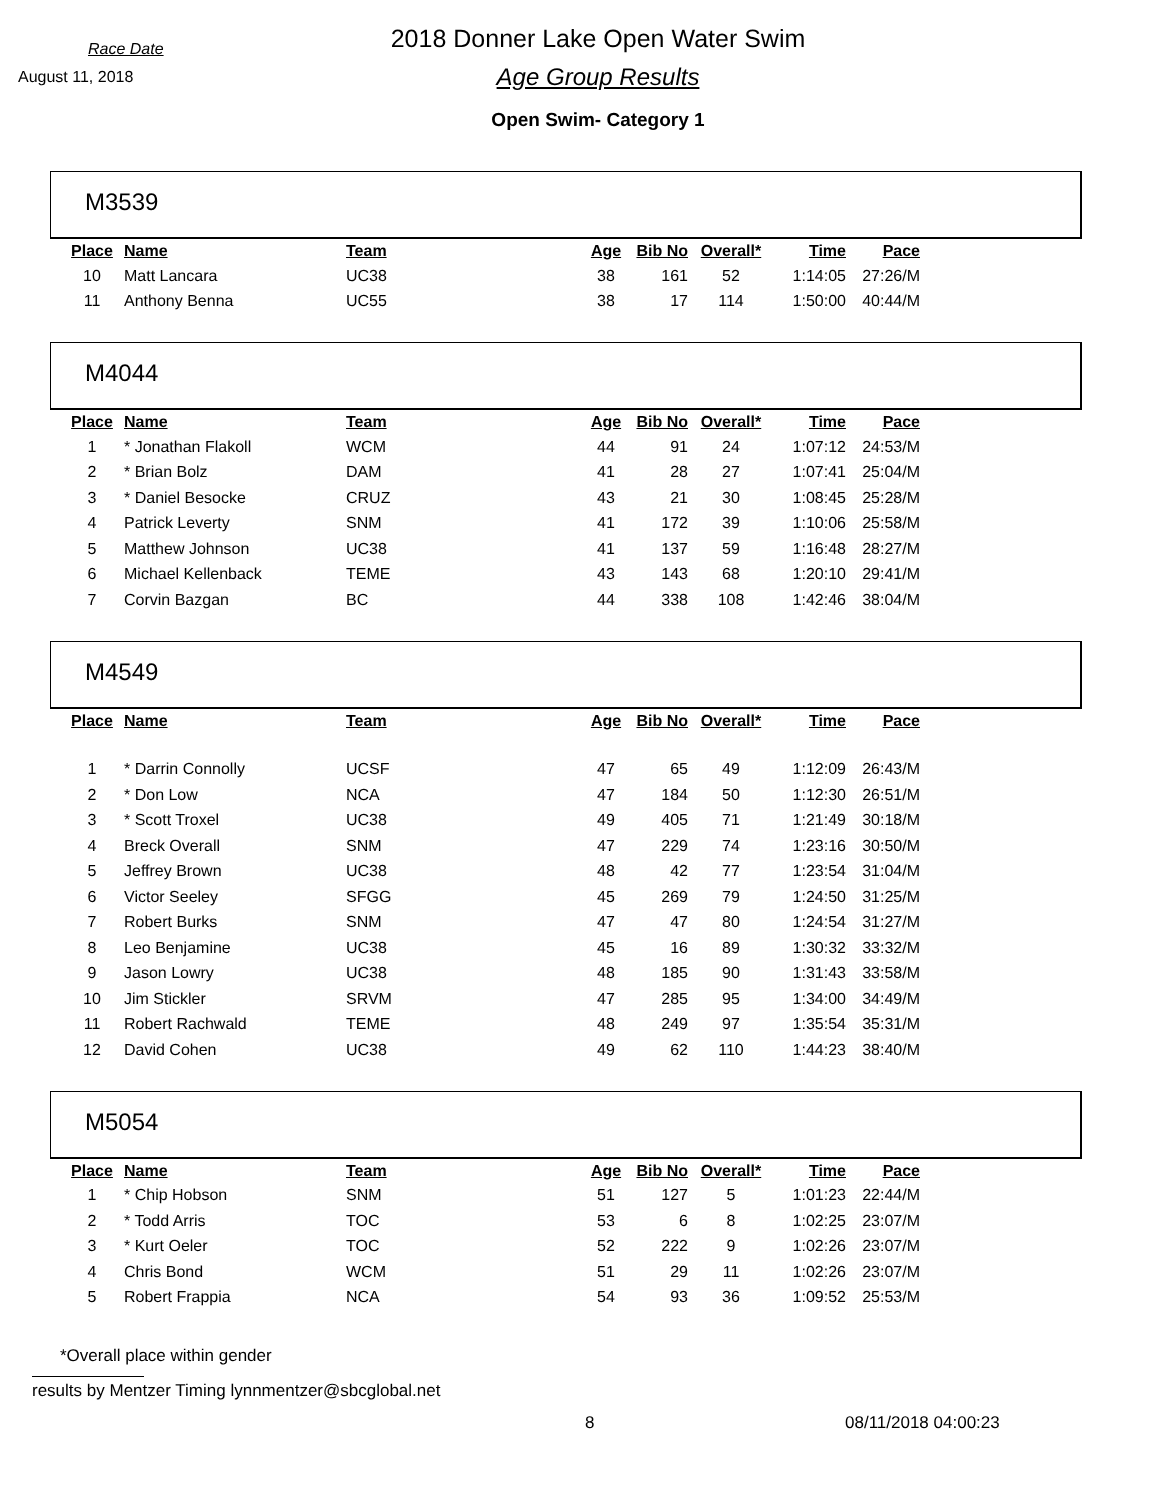Race Date
August 11, 2018
2018 Donner Lake Open Water Swim
Age Group Results
Open Swim- Category 1
M3539
| Place | Name | Team | Age | Bib No | Overall* | Time | Pace |
| --- | --- | --- | --- | --- | --- | --- | --- |
| 10 | Matt Lancara | UC38 | 38 | 161 | 52 | 1:14:05 | 27:26/M |
| 11 | Anthony Benna | UC55 | 38 | 17 | 114 | 1:50:00 | 40:44/M |
M4044
| Place | Name | Team | Age | Bib No | Overall* | Time | Pace |
| --- | --- | --- | --- | --- | --- | --- | --- |
| 1 | * Jonathan Flakoll | WCM | 44 | 91 | 24 | 1:07:12 | 24:53/M |
| 2 | * Brian Bolz | DAM | 41 | 28 | 27 | 1:07:41 | 25:04/M |
| 3 | * Daniel Besocke | CRUZ | 43 | 21 | 30 | 1:08:45 | 25:28/M |
| 4 | Patrick Leverty | SNM | 41 | 172 | 39 | 1:10:06 | 25:58/M |
| 5 | Matthew Johnson | UC38 | 41 | 137 | 59 | 1:16:48 | 28:27/M |
| 6 | Michael Kellenback | TEME | 43 | 143 | 68 | 1:20:10 | 29:41/M |
| 7 | Corvin Bazgan | BC | 44 | 338 | 108 | 1:42:46 | 38:04/M |
M4549
| Place | Name | Team | Age | Bib No | Overall* | Time | Pace |
| --- | --- | --- | --- | --- | --- | --- | --- |
| 1 | * Darrin Connolly | UCSF | 47 | 65 | 49 | 1:12:09 | 26:43/M |
| 2 | * Don Low | NCA | 47 | 184 | 50 | 1:12:30 | 26:51/M |
| 3 | * Scott Troxel | UC38 | 49 | 405 | 71 | 1:21:49 | 30:18/M |
| 4 | Breck Overall | SNM | 47 | 229 | 74 | 1:23:16 | 30:50/M |
| 5 | Jeffrey Brown | UC38 | 48 | 42 | 77 | 1:23:54 | 31:04/M |
| 6 | Victor Seeley | SFGG | 45 | 269 | 79 | 1:24:50 | 31:25/M |
| 7 | Robert Burks | SNM | 47 | 47 | 80 | 1:24:54 | 31:27/M |
| 8 | Leo Benjamine | UC38 | 45 | 16 | 89 | 1:30:32 | 33:32/M |
| 9 | Jason Lowry | UC38 | 48 | 185 | 90 | 1:31:43 | 33:58/M |
| 10 | Jim Stickler | SRVM | 47 | 285 | 95 | 1:34:00 | 34:49/M |
| 11 | Robert Rachwald | TEME | 48 | 249 | 97 | 1:35:54 | 35:31/M |
| 12 | David Cohen | UC38 | 49 | 62 | 110 | 1:44:23 | 38:40/M |
M5054
| Place | Name | Team | Age | Bib No | Overall* | Time | Pace |
| --- | --- | --- | --- | --- | --- | --- | --- |
| 1 | * Chip Hobson | SNM | 51 | 127 | 5 | 1:01:23 | 22:44/M |
| 2 | * Todd Arris | TOC | 53 | 6 | 8 | 1:02:25 | 23:07/M |
| 3 | * Kurt Oeler | TOC | 52 | 222 | 9 | 1:02:26 | 23:07/M |
| 4 | Chris Bond | WCM | 51 | 29 | 11 | 1:02:26 | 23:07/M |
| 5 | Robert Frappia | NCA | 54 | 93 | 36 | 1:09:52 | 25:53/M |
*Overall place within gender
results by Mentzer Timing lynnmentzer@sbcglobal.net
8 08/11/2018 04:00:23